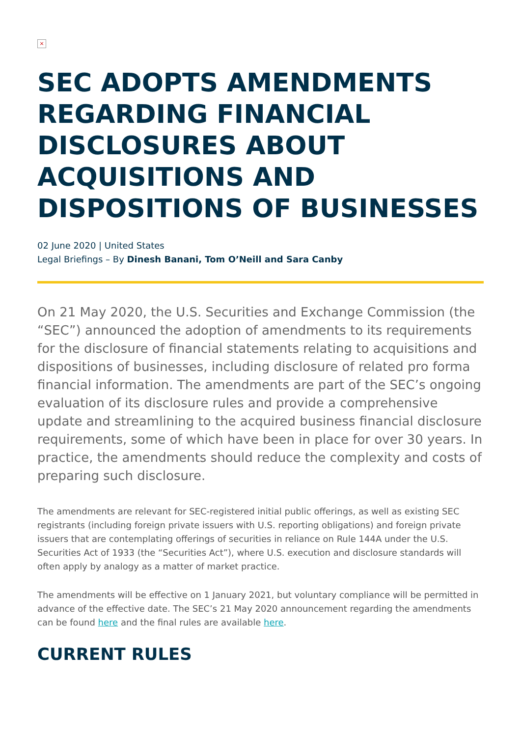×
SEC ADOPTS AMENDMENTS REGARDING FINANCIAL DISCLOSURES ABOUT ACQUISITIONS AND DISPOSITIONS OF BUSINESSES
02 June 2020 | United States
Legal Briefings – By Dinesh Banani, Tom O’Neill and Sara Canby
On 21 May 2020, the U.S. Securities and Exchange Commission (the “SEC”) announced the adoption of amendments to its requirements for the disclosure of financial statements relating to acquisitions and dispositions of businesses, including disclosure of related pro forma financial information. The amendments are part of the SEC’s ongoing evaluation of its disclosure rules and provide a comprehensive update and streamlining to the acquired business financial disclosure requirements, some of which have been in place for over 30 years. In practice, the amendments should reduce the complexity and costs of preparing such disclosure.
The amendments are relevant for SEC-registered initial public offerings, as well as existing SEC registrants (including foreign private issuers with U.S. reporting obligations) and foreign private issuers that are contemplating offerings of securities in reliance on Rule 144A under the U.S. Securities Act of 1933 (the “Securities Act”), where U.S. execution and disclosure standards will often apply by analogy as a matter of market practice.
The amendments will be effective on 1 January 2021, but voluntary compliance will be permitted in advance of the effective date. The SEC’s 21 May 2020 announcement regarding the amendments can be found here and the final rules are available here.
CURRENT RULES